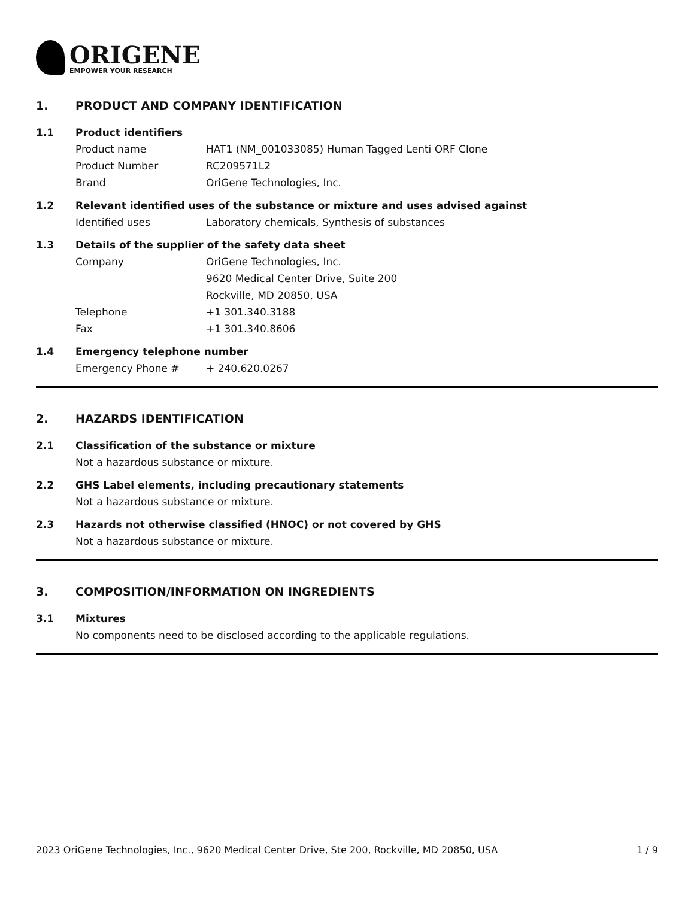ORIGENE
EMPOWER YOUR RESEARCH
1. PRODUCT AND COMPANY IDENTIFICATION
1.1 Product identifiers
Product name HAT1 (NM_001033085) Human Tagged Lenti ORF Clone
Product Number RC209571L2
Brand OriGene Technologies, Inc.
1.2 Relevant identified uses of the substance or mixture and uses advised against
Identified uses Laboratory chemicals, Synthesis of substances
1.3 Details of the supplier of the safety data sheet
Company OriGene Technologies, Inc.
9620 Medical Center Drive, Suite 200
Rockville, MD 20850, USA
Telephone +1 301.340.3188
Fax +1 301.340.8606
1.4 Emergency telephone number
Emergency Phone # + 240.620.0267
2. HAZARDS IDENTIFICATION
2.1 Classification of the substance or mixture
Not a hazardous substance or mixture.
2.2 GHS Label elements, including precautionary statements
Not a hazardous substance or mixture.
2.3 Hazards not otherwise classified (HNOC) or not covered by GHS
Not a hazardous substance or mixture.
3. COMPOSITION/INFORMATION ON INGREDIENTS
3.1 Mixtures
No components need to be disclosed according to the applicable regulations.
2023 OriGene Technologies, Inc., 9620 Medical Center Drive, Ste 200, Rockville, MD 20850, USA 1 / 9